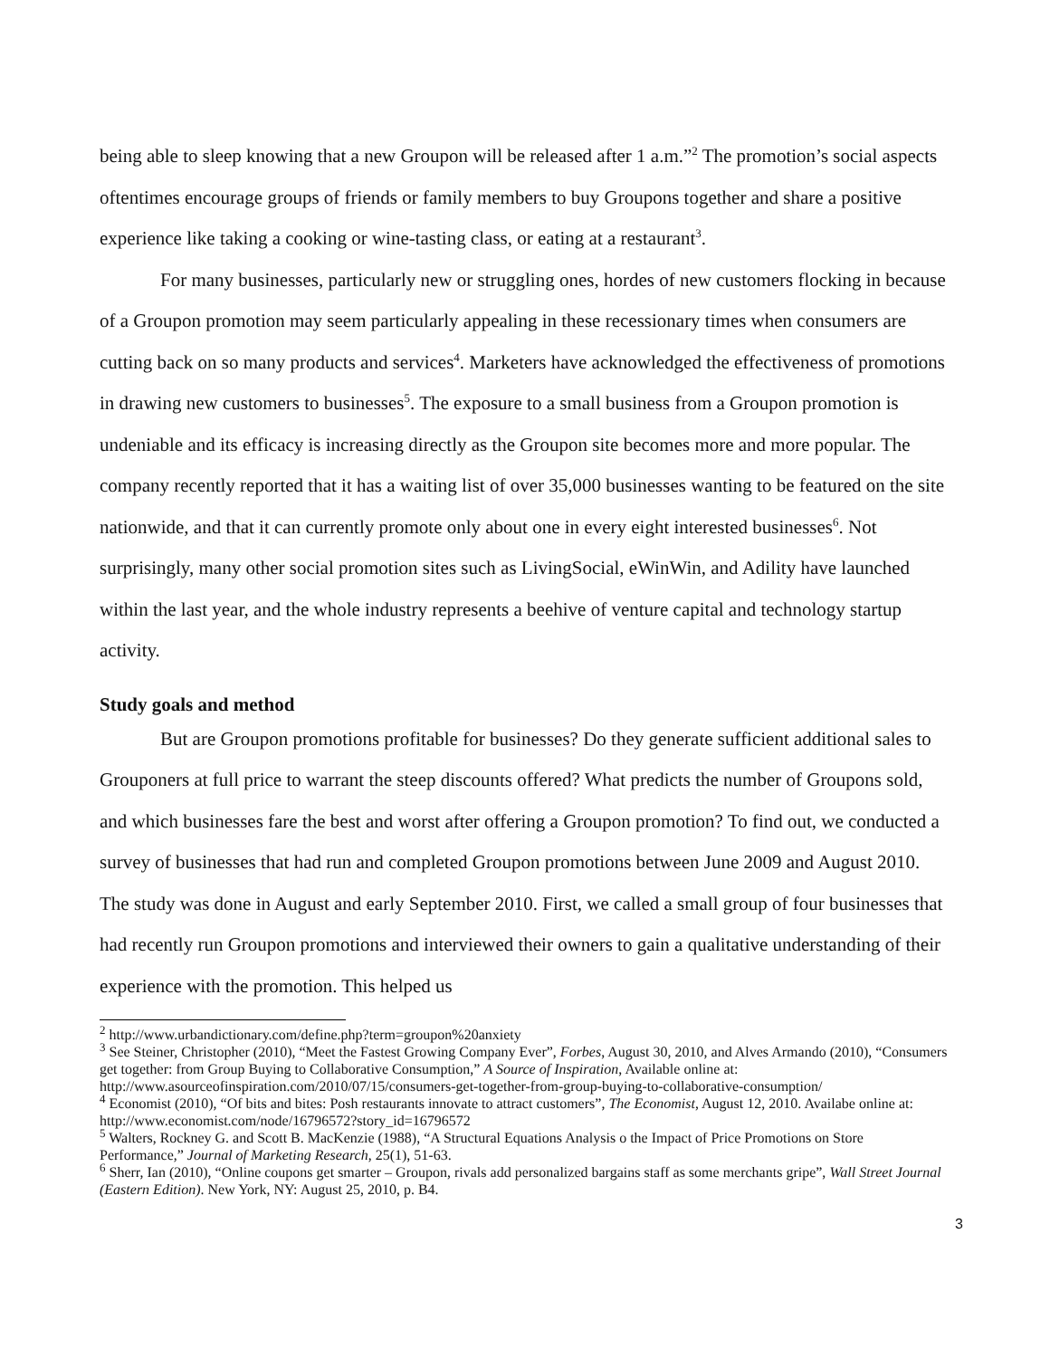being able to sleep knowing that a new Groupon will be released after 1 a.m.”<sup>2</sup> The promotion’s social aspects oftentimes encourage groups of friends or family members to buy Groupons together and share a positive experience like taking a cooking or wine-tasting class, or eating at a restaurant<sup>3</sup>.
For many businesses, particularly new or struggling ones, hordes of new customers flocking in because of a Groupon promotion may seem particularly appealing in these recessionary times when consumers are cutting back on so many products and services<sup>4</sup>. Marketers have acknowledged the effectiveness of promotions in drawing new customers to businesses<sup>5</sup>. The exposure to a small business from a Groupon promotion is undeniable and its efficacy is increasing directly as the Groupon site becomes more and more popular. The company recently reported that it has a waiting list of over 35,000 businesses wanting to be featured on the site nationwide, and that it can currently promote only about one in every eight interested businesses<sup>6</sup>. Not surprisingly, many other social promotion sites such as LivingSocial, eWinWin, and Adility have launched within the last year, and the whole industry represents a beehive of venture capital and technology startup activity.
Study goals and method
But are Groupon promotions profitable for businesses? Do they generate sufficient additional sales to Grouponers at full price to warrant the steep discounts offered? What predicts the number of Groupons sold, and which businesses fare the best and worst after offering a Groupon promotion? To find out, we conducted a survey of businesses that had run and completed Groupon promotions between June 2009 and August 2010. The study was done in August and early September 2010. First, we called a small group of four businesses that had recently run Groupon promotions and interviewed their owners to gain a qualitative understanding of their experience with the promotion. This helped us
<sup>2</sup> http://www.urbandictionary.com/define.php?term=groupon%20anxiety
<sup>3</sup> See Steiner, Christopher (2010), “Meet the Fastest Growing Company Ever”, Forbes, August 30, 2010, and Alves Armando (2010), “Consumers get together: from Group Buying to Collaborative Consumption,” A Source of Inspiration, Available online at: http://www.asourceofinspiration.com/2010/07/15/consumers-get-together-from-group-buying-to-collaborative-consumption/
<sup>4</sup> Economist (2010), “Of bits and bites: Posh restaurants innovate to attract customers”, The Economist, August 12, 2010. Availabe online at: http://www.economist.com/node/16796572?story_id=16796572
<sup>5</sup> Walters, Rockney G. and Scott B. MacKenzie (1988), “A Structural Equations Analysis o the Impact of Price Promotions on Store Performance,” Journal of Marketing Research, 25(1), 51-63.
<sup>6</sup> Sherr, Ian (2010), “Online coupons get smarter – Groupon, rivals add personalized bargains staff as some merchants gripe”, Wall Street Journal (Eastern Edition). New York, NY: August 25, 2010, p. B4.
3